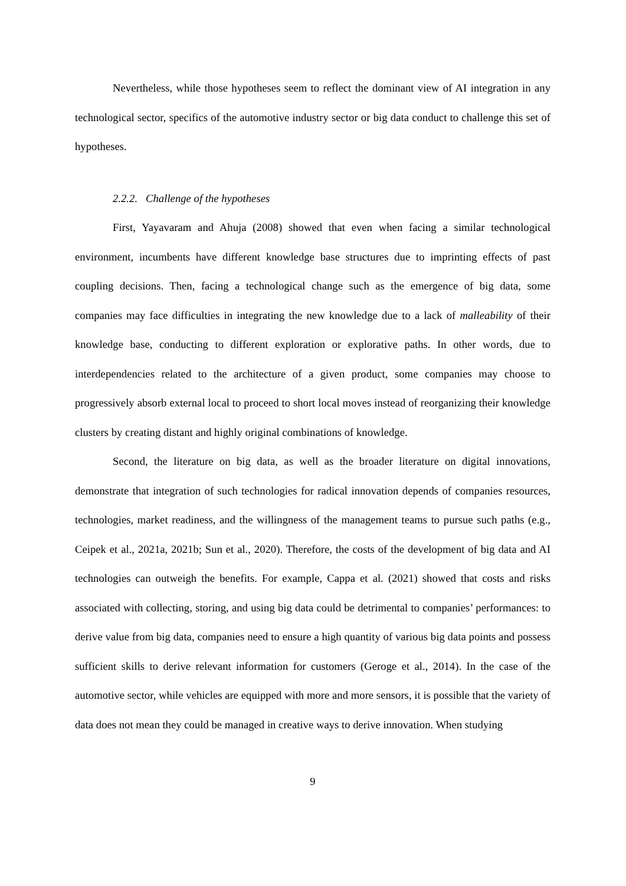Nevertheless, while those hypotheses seem to reflect the dominant view of AI integration in any technological sector, specifics of the automotive industry sector or big data conduct to challenge this set of hypotheses.
2.2.2. Challenge of the hypotheses
First, Yayavaram and Ahuja (2008) showed that even when facing a similar technological environment, incumbents have different knowledge base structures due to imprinting effects of past coupling decisions. Then, facing a technological change such as the emergence of big data, some companies may face difficulties in integrating the new knowledge due to a lack of malleability of their knowledge base, conducting to different exploration or explorative paths. In other words, due to interdependencies related to the architecture of a given product, some companies may choose to progressively absorb external local to proceed to short local moves instead of reorganizing their knowledge clusters by creating distant and highly original combinations of knowledge.
Second, the literature on big data, as well as the broader literature on digital innovations, demonstrate that integration of such technologies for radical innovation depends of companies resources, technologies, market readiness, and the willingness of the management teams to pursue such paths (e.g., Ceipek et al., 2021a, 2021b; Sun et al., 2020). Therefore, the costs of the development of big data and AI technologies can outweigh the benefits. For example, Cappa et al. (2021) showed that costs and risks associated with collecting, storing, and using big data could be detrimental to companies’ performances: to derive value from big data, companies need to ensure a high quantity of various big data points and possess sufficient skills to derive relevant information for customers (Geroge et al., 2014). In the case of the automotive sector, while vehicles are equipped with more and more sensors, it is possible that the variety of data does not mean they could be managed in creative ways to derive innovation. When studying
9